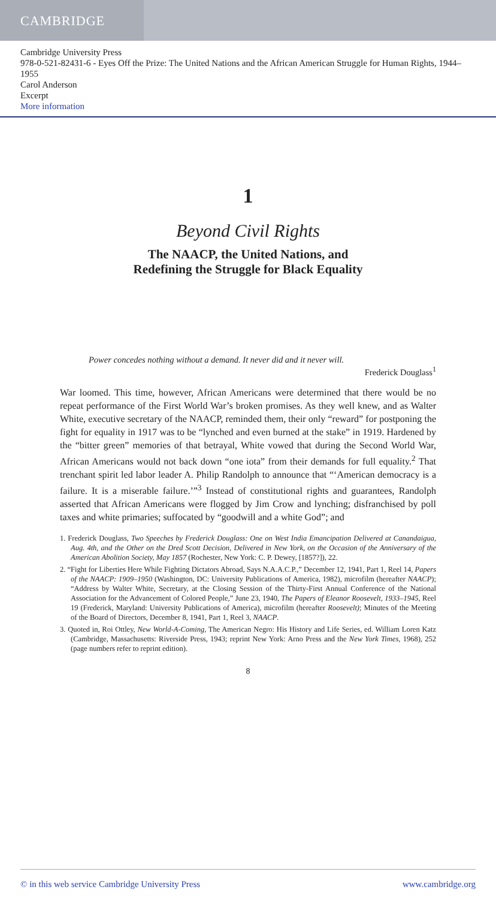CAMBRIDGE
Cambridge University Press
978-0-521-82431-6 - Eyes Off the Prize: The United Nations and the African American Struggle for Human Rights, 1944–1955
Carol Anderson
Excerpt
More information
1
Beyond Civil Rights
The NAACP, the United Nations, and
Redefining the Struggle for Black Equality
Power concedes nothing without a demand. It never did and it never will.
Frederick Douglass<sup>1</sup>
War loomed. This time, however, African Americans were determined that there would be no repeat performance of the First World War’s broken promises. As they well knew, and as Walter White, executive secretary of the NAACP, reminded them, their only “reward” for postponing the fight for equality in 1917 was to be “lynched and even burned at the stake” in 1919. Hardened by the “bitter green” memories of that betrayal, White vowed that during the Second World War, African Americans would not back down “one iota” from their demands for full equality.<sup>2</sup> That trenchant spirit led labor leader A. Philip Randolph to announce that “‘American democracy is a failure. It is a miserable failure.’”<sup>3</sup> Instead of constitutional rights and guarantees, Randolph asserted that African Americans were flogged by Jim Crow and lynching; disfranchised by poll taxes and white primaries; suffocated by “goodwill and a white God”; and
1. Frederick Douglass, Two Speeches by Frederick Douglass: One on West India Emancipation Delivered at Canandaigua, Aug. 4th, and the Other on the Dred Scott Decision, Delivered in New York, on the Occasion of the Anniversary of the American Abolition Society, May 1857 (Rochester, New York: C. P. Dewey, [1857?]), 22.
2. “Fight for Liberties Here While Fighting Dictators Abroad, Says N.A.A.C.P.,” December 12, 1941, Part 1, Reel 14, Papers of the NAACP: 1909–1950 (Washington, DC: University Publications of America, 1982), microfilm (hereafter NAACP); “Address by Walter White, Secretary, at the Closing Session of the Thirty-First Annual Conference of the National Association for the Advancement of Colored People,” June 23, 1940, The Papers of Eleanor Roosevelt, 1933–1945, Reel 19 (Frederick, Maryland: University Publications of America), microfilm (hereafter Roosevelt); Minutes of the Meeting of the Board of Directors, December 8, 1941, Part 1, Reel 3, NAACP.
3. Quoted in, Roi Ottley, New World-A-Coming, The American Negro: His History and Life Series, ed. William Loren Katz (Cambridge, Massachusetts: Riverside Press, 1943; reprint New York: Arno Press and the New York Times, 1968), 252 (page numbers refer to reprint edition).
8
© in this web service Cambridge University Press www.cambridge.org